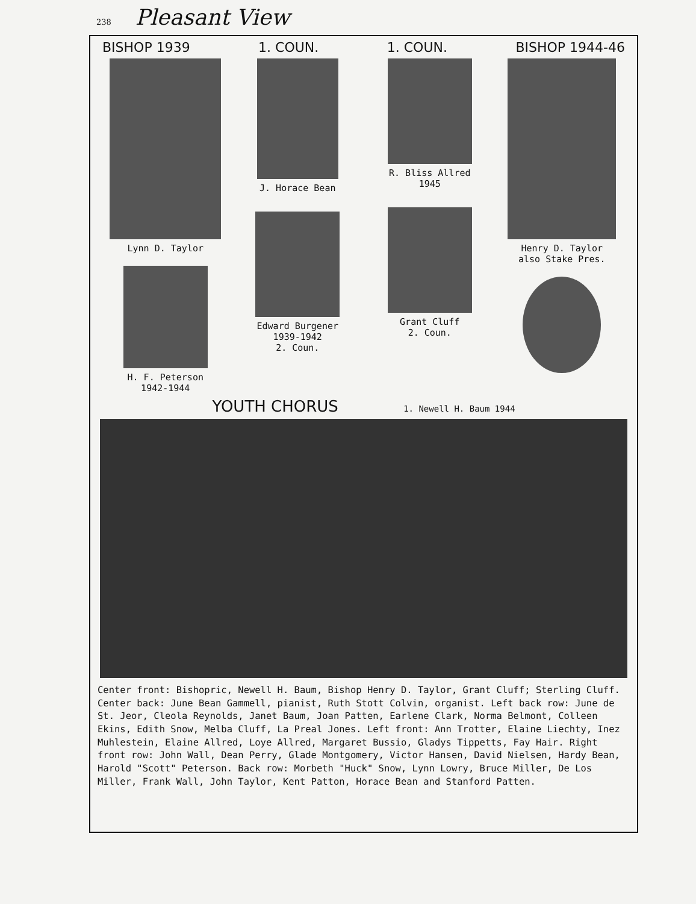238 Pleasant View
BISHOP 1939 1. COUN. 1. COUN. BISHOP 1944-46
Lynn D. Taylor
H. F. Peterson
1942-1944
J. Horace Bean
Edward Burgener
1939-1942
2. Coun.
R. Bliss Allred
1945
Grant Cluff
2. Coun.
Henry D. Taylor
also Stake Pres.
YOUTH CHORUS 1. Newell H. Baum 1944
Center front: Bishopric, Newell H. Baum, Bishop Henry D. Taylor, Grant Cluff; Sterling Cluff. Center back: June Bean Gammell, pianist, Ruth Stott Colvin, organist. Left back row: June de St. Jeor, Cleola Reynolds, Janet Baum, Joan Patten, Earlene Clark, Norma Belmont, Colleen Ekins, Edith Snow, Melba Cluff, La Preal Jones. Left front: Ann Trotter, Elaine Liechty, Inez Muhlestein, Elaine Allred, Loye Allred, Margaret Bussio, Gladys Tippetts, Fay Hair. Right front row: John Wall, Dean Perry, Glade Montgomery, Victor Hansen, David Nielsen, Hardy Bean, Harold "Scott" Peterson. Back row: Morbeth "Huck" Snow, Lynn Lowry, Bruce Miller, De Los Miller, Frank Wall, John Taylor, Kent Patton, Horace Bean and Stanford Patten.